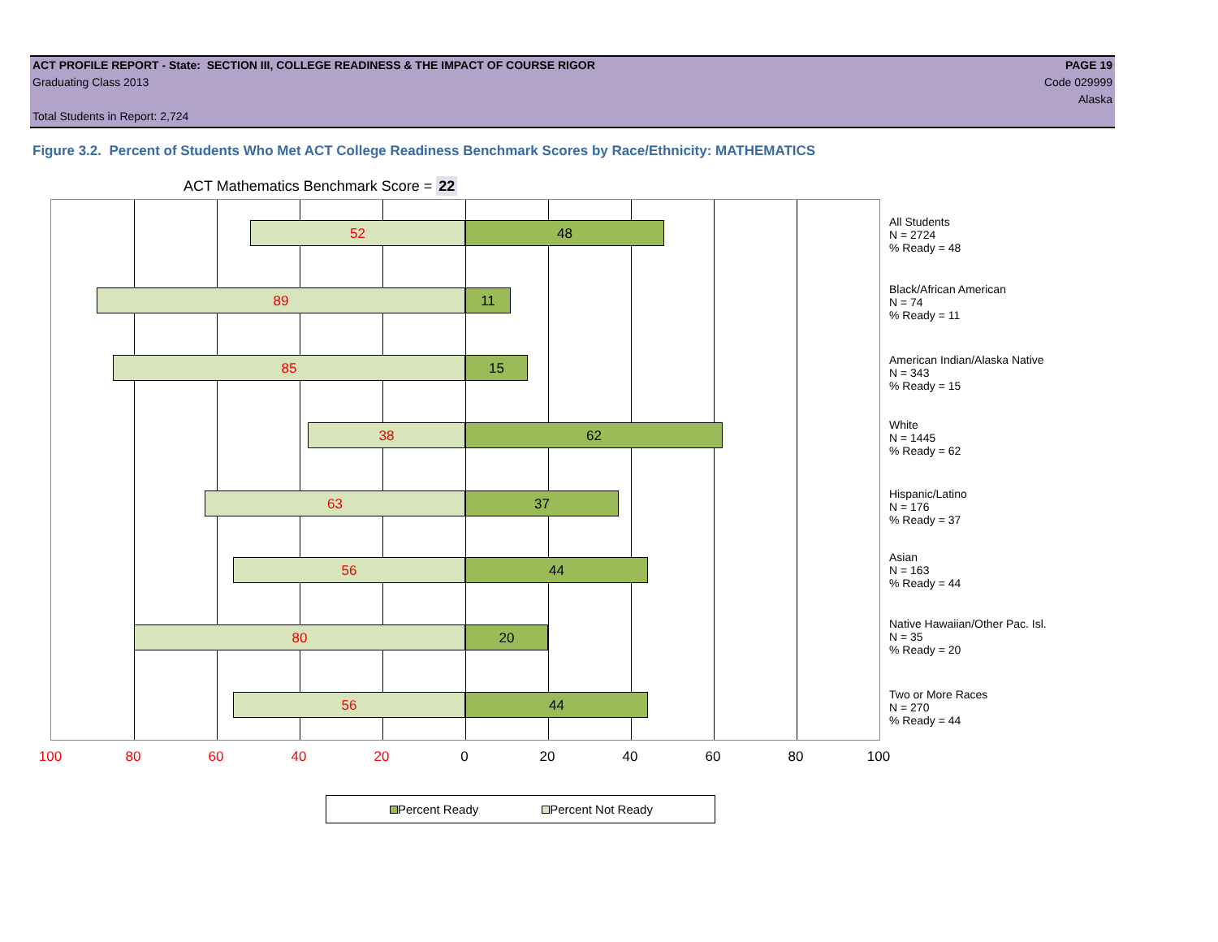ACT PROFILE REPORT - State: SECTION III, COLLEGE READINESS & THE IMPACT OF COURSE RIGOR PAGE 19
Graduating Class 2013 Code 029999
Alaska
Total Students in Report: 2,724
Figure 3.2. Percent of Students Who Met ACT College Readiness Benchmark Scores by Race/Ethnicity: MATHEMATICS
ACT Mathematics Benchmark Score = 22
52 48
89 11
85 15
38 62
63 37
56 44
80 20
56 44
100 80 60 40 20 0 20 40 60 80 100
All Students
N = 2724
% Ready = 48
Black/African American
N = 74
% Ready = 11
American Indian/Alaska Native
N = 343
% Ready = 15
White
N = 1445
% Ready = 62
Hispanic/Latino
N = 176
% Ready = 37
Asian
N = 163
% Ready = 44
Native Hawaiian/Other Pac. Isl.
N = 35
% Ready = 20
Two or More Races
N = 270
% Ready = 44
Percent Ready Percent Not Ready